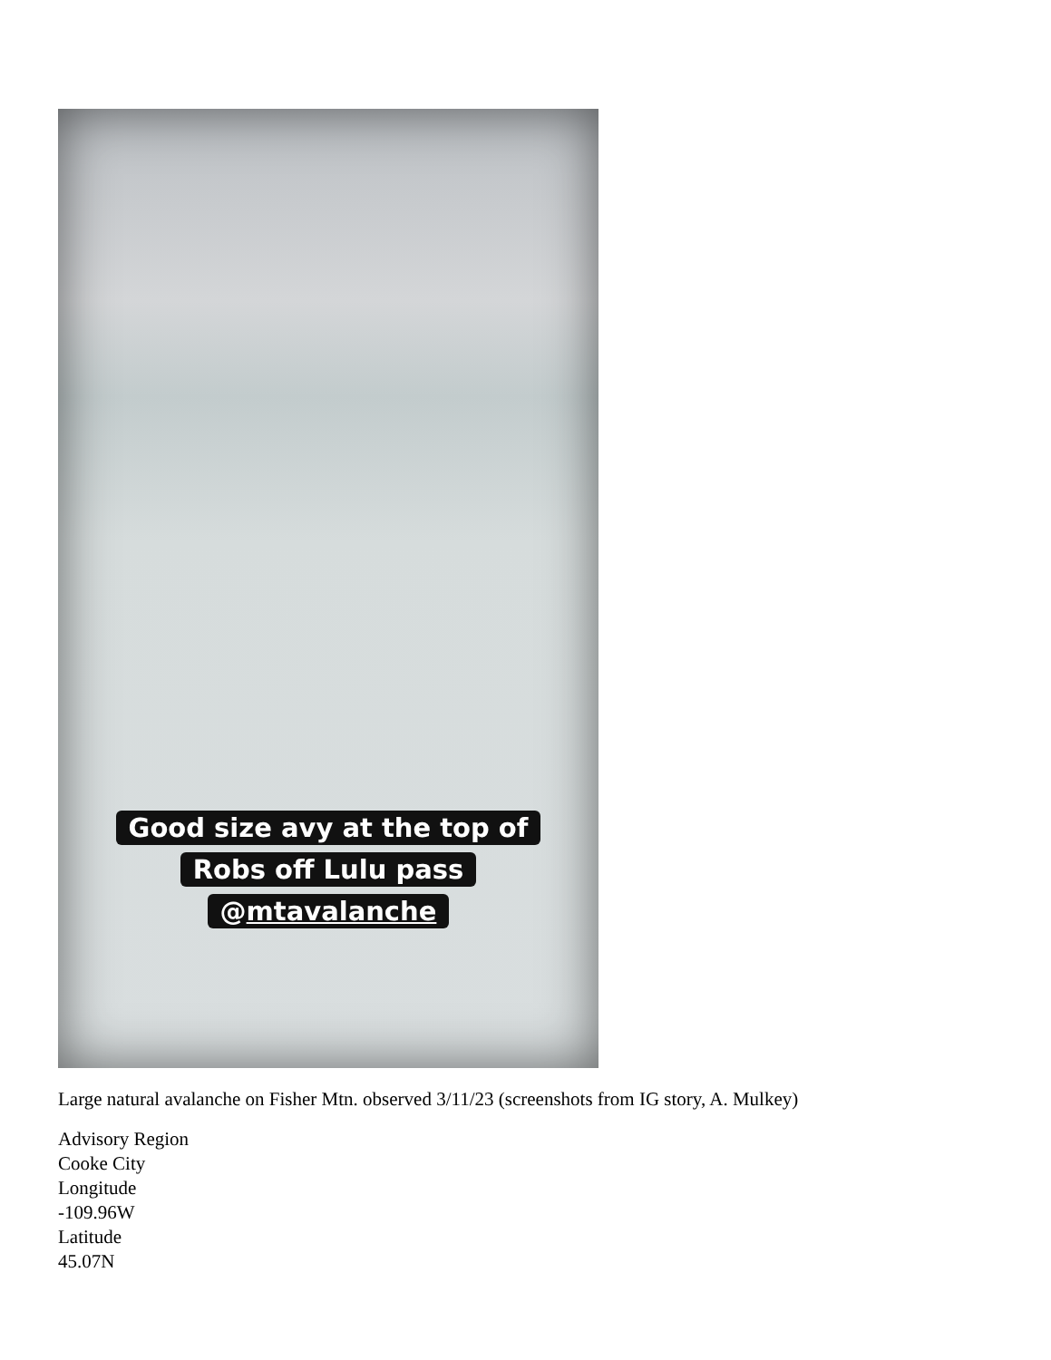Good size avy at the top of
Robs off Lulu pass
@mtavalanche
Large natural avalanche on Fisher Mtn. observed 3/11/23 (screenshots from IG story, A. Mulkey)
Advisory Region
Cooke City
Longitude
-109.96W
Latitude
45.07N